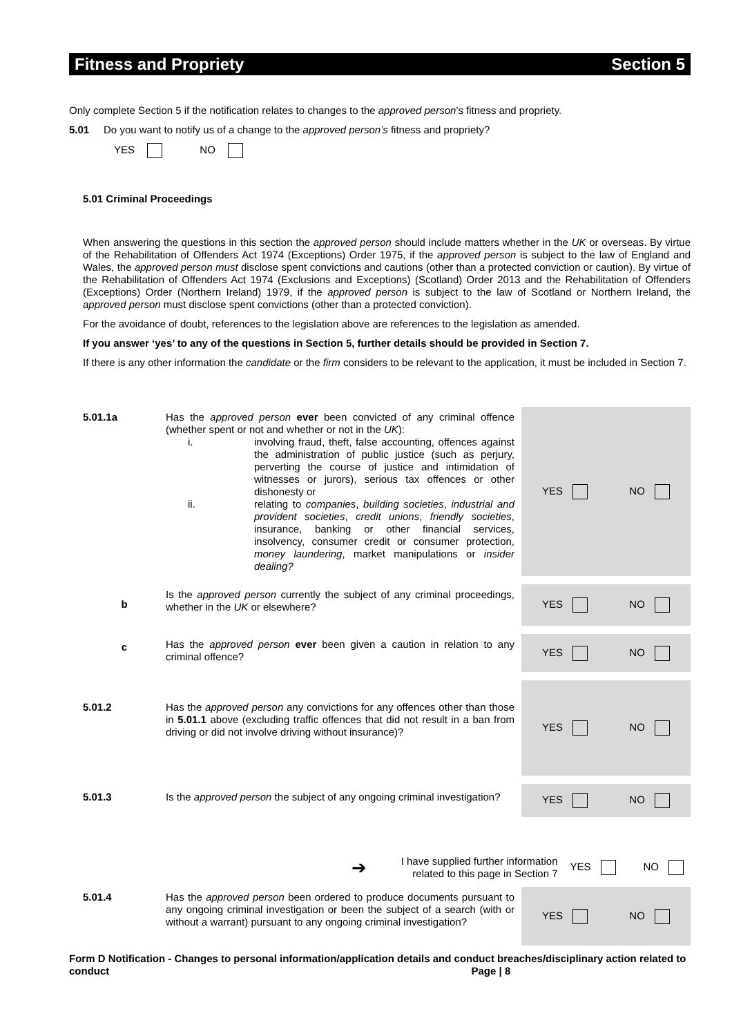Fitness and Propriety Section 5
Only complete Section 5 if the notification relates to changes to the approved person’s fitness and propriety.
5.01 Do you want to notify us of a change to the approved person’s fitness and propriety?
YES NO
5.01 Criminal Proceedings
When answering the questions in this section the approved person should include matters whether in the UK or overseas. By virtue of the Rehabilitation of Offenders Act 1974 (Exceptions) Order 1975, if the approved person is subject to the law of England and Wales, the approved person must disclose spent convictions and cautions (other than a protected conviction or caution). By virtue of the Rehabilitation of Offenders Act 1974 (Exclusions and Exceptions) (Scotland) Order 2013 and the Rehabilitation of Offenders (Exceptions) Order (Northern Ireland) 1979, if the approved person is subject to the law of Scotland or Northern Ireland, the approved person must disclose spent convictions (other than a protected conviction).
For the avoidance of doubt, references to the legislation above are references to the legislation as amended.
If you answer ‘yes’ to any of the questions in Section 5, further details should be provided in Section 7.
If there is any other information the candidate or the firm considers to be relevant to the application, it must be included in Section 7.
5.01.1a
Has the approved person ever been convicted of any criminal offence (whether spent or not and whether or not in the UK):
i. involving fraud, theft, false accounting, offences against the administration of public justice (such as perjury, perverting the course of justice and intimidation of witnesses or jurors), serious tax offences or other dishonesty or
ii. relating to companies, building societies, industrial and provident societies, credit unions, friendly societies, insurance, banking or other financial services, insolvency, consumer credit or consumer protection, money laundering, market manipulations or insider dealing?
YES NO
b
Is the approved person currently the subject of any criminal proceedings, whether in the UK or elsewhere?
YES NO
c
Has the approved person ever been given a caution in relation to any criminal offence?
YES NO
5.01.2
Has the approved person any convictions for any offences other than those in 5.01.1 above (excluding traffic offences that did not result in a ban from driving or did not involve driving without insurance)?
YES NO
5.01.3
Is the approved person the subject of any ongoing criminal investigation?
YES NO
➔ I have supplied further information
related to this page in Section 7 YES NO
5.01.4
Has the approved person been ordered to produce documents pursuant to any ongoing criminal investigation or been the subject of a search (with or without a warrant) pursuant to any ongoing criminal investigation?
YES NO
Form D Notification - Changes to personal information/application details and conduct breaches/disciplinary action related to conduct Page | 8